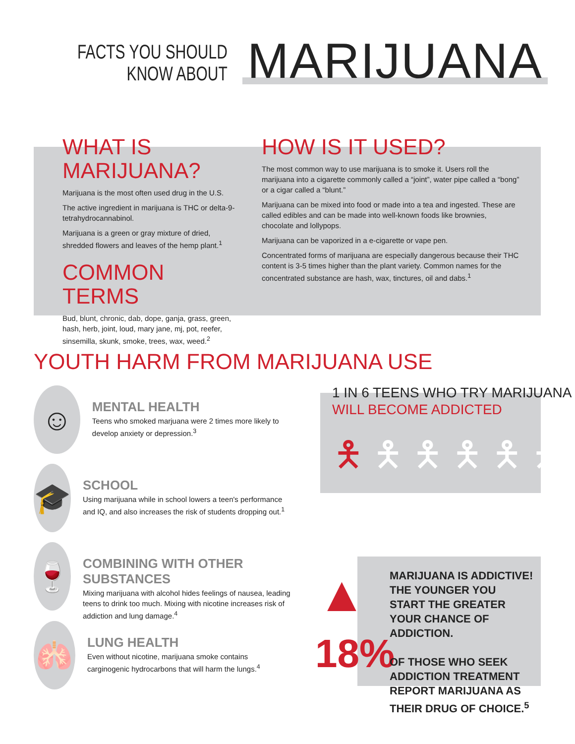FACTS YOU SHOULD
KNOW ABOUT
MARIJUANA
WHAT IS MARIJUANA?
Marijuana is the most often used drug in the U.S.
The active ingredient in marijuana is THC or delta-9-tetrahydrocannabinol.
Marijuana is a green or gray mixture of dried, shredded flowers and leaves of the hemp plant.<sup>1</sup>
COMMON TERMS
Bud, blunt, chronic, dab, dope, ganja, grass, green, hash, herb, joint, loud, mary jane, mj, pot, reefer, sinsemilla, skunk, smoke, trees, wax, weed.<sup>2</sup>
HOW IS IT USED?
The most common way to use marijuana is to smoke it. Users roll the marijuana into a cigarette commonly called a “joint”, water pipe called a “bong” or a cigar called a “blunt.”
Marijuana can be mixed into food or made into a tea and ingested. These are called edibles and can be made into well-known foods like brownies, chocolate and lollypops.
Marijuana can be vaporized in a e-cigarette or vape pen.
Concentrated forms of marijuana are especially dangerous because their THC content is 3-5 times higher than the plant variety. Common names for the concentrated substance are hash, wax, tinctures, oil and dabs.<sup>1</sup>
YOUTH HARM FROM MARIJUANA USE
☺
MENTAL HEALTH
Teens who smoked marjuana were 2 times more likely to develop anxiety or depression.<sup>3</sup>
🎓
SCHOOL
Using marijuana while in school lowers a teen's performance and IQ, and also increases the risk of students dropping out.<sup>1</sup>
🍷
COMBINING WITH OTHER SUBSTANCES
Mixing marijuana with alcohol hides feelings of nausea, leading teens to drink too much. Mixing with nicotine increases risk of addiction and lung damage.<sup>4</sup>
🫁
LUNG HEALTH
Even without nicotine, marijuana smoke contains carginogenic hydrocarbons that will harm the lungs.<sup>4</sup>
1 IN 6 TEENS WHO TRY MARIJUANA
WILL BECOME ADDICTED
🯅🯅🯅🯅🯅🯅
▲
18%
MARIJUANA IS ADDICTIVE! THE YOUNGER YOU START THE GREATER YOUR CHANCE OF ADDICTION.
OF THOSE WHO SEEK ADDICTION TREATMENT REPORT MARIJUANA AS THEIR DRUG OF CHOICE.<sup>5</sup>